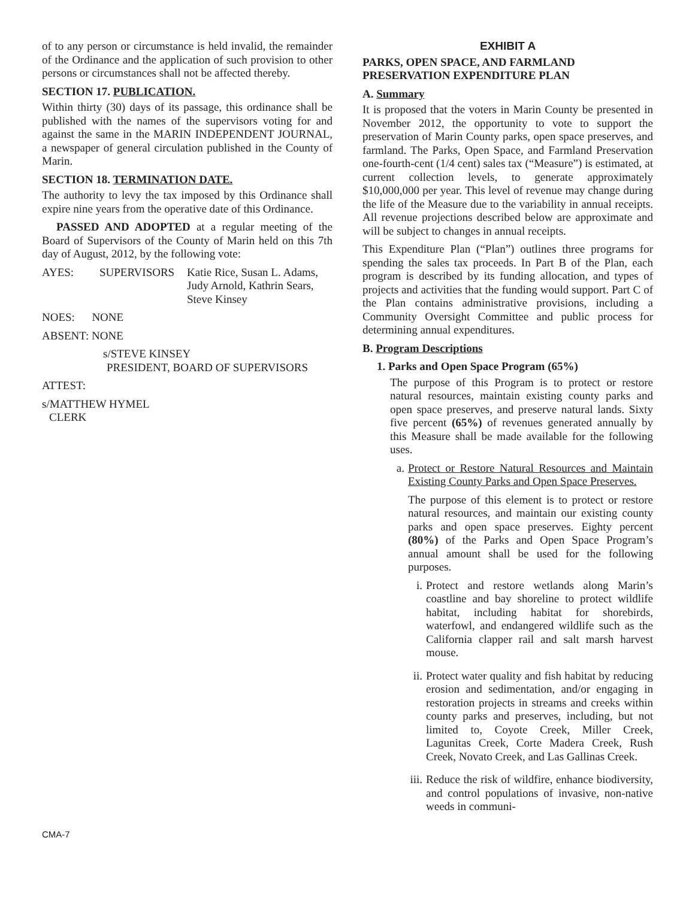of to any person or circumstance is held invalid, the remainder of the Ordinance and the application of such provision to other persons or circumstances shall not be affected thereby.
SECTION 17. PUBLICATION.
Within thirty (30) days of its passage, this ordinance shall be published with the names of the supervisors voting for and against the same in the MARIN INDEPENDENT JOURNAL, a newspaper of general circulation published in the County of Marin.
SECTION 18. TERMINATION DATE.
The authority to levy the tax imposed by this Ordinance shall expire nine years from the operative date of this Ordinance.
PASSED AND ADOPTED at a regular meeting of the Board of Supervisors of the County of Marin held on this 7th day of August, 2012, by the following vote:
| AYES: | SUPERVISORS | Katie Rice, Susan L. Adams, Judy Arnold, Kathrin Sears, Steve Kinsey |
NOES: NONE
ABSENT: NONE
s/STEVE KINSEY
PRESIDENT, BOARD OF SUPERVISORS
ATTEST:
s/MATTHEW HYMEL
CLERK
EXHIBIT A
PARKS, OPEN SPACE, AND FARMLAND PRESERVATION EXPENDITURE PLAN
A. Summary
It is proposed that the voters in Marin County be presented in November 2012, the opportunity to vote to support the preservation of Marin County parks, open space preserves, and farmland. The Parks, Open Space, and Farmland Preservation one-fourth-cent (1/4 cent) sales tax (“Measure”) is estimated, at current collection levels, to generate approximately $10,000,000 per year. This level of revenue may change during the life of the Measure due to the variability in annual receipts. All revenue projections described below are approximate and will be subject to changes in annual receipts.
This Expenditure Plan (“Plan”) outlines three programs for spending the sales tax proceeds. In Part B of the Plan, each program is described by its funding allocation, and types of projects and activities that the funding would support. Part C of the Plan contains administrative provisions, including a Community Oversight Committee and public process for determining annual expenditures.
B. Program Descriptions
1. Parks and Open Space Program (65%)
The purpose of this Program is to protect or restore natural resources, maintain existing county parks and open space preserves, and preserve natural lands. Sixty five percent (65%) of revenues generated annually by this Measure shall be made available for the following uses.
a. Protect or Restore Natural Resources and Maintain Existing County Parks and Open Space Preserves.
The purpose of this element is to protect or restore natural resources, and maintain our existing county parks and open space preserves. Eighty percent (80%) of the Parks and Open Space Program’s annual amount shall be used for the following purposes.
i. Protect and restore wetlands along Marin’s coastline and bay shoreline to protect wildlife habitat, including habitat for shorebirds, waterfowl, and endangered wildlife such as the California clapper rail and salt marsh harvest mouse.
ii.
Protect water quality and fish habitat by reducing erosion and sedimentation, and/or engaging in restoration projects in streams and creeks within county parks and preserves, including, but not limited to, Coyote Creek, Miller Creek, Lagunitas Creek, Corte Madera Creek, Rush Creek, Novato Creek, and Las Gallinas Creek.
iii.
Reduce the risk of wildfire, enhance biodiversity, and control populations of invasive, non-native weeds in communi-
CMA-7